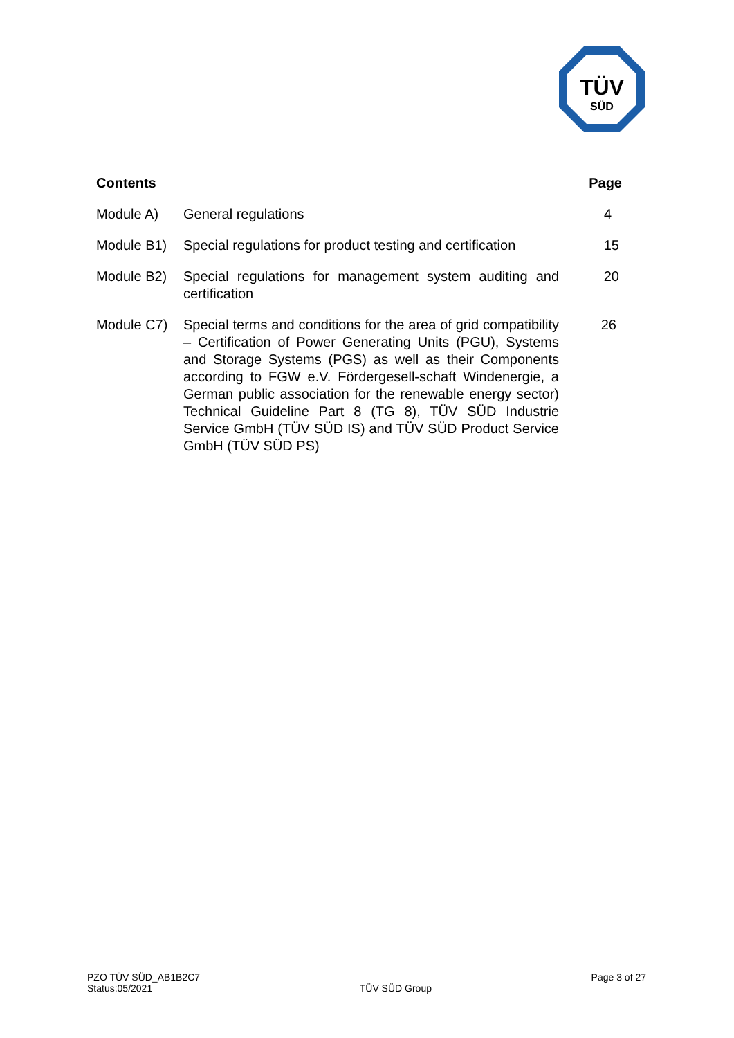TÜV
SÜD
Contents Page
Module A) General regulations 4
Module B1) Special regulations for product testing and certification
15
Module B2) Special regulations for management system auditing and certification
20
Module C7) Special terms and conditions for the area of grid compatibility – Certification of Power Generating Units (PGU), Systems and Storage Systems (PGS) as well as their Components according to FGW e.V. Fördergesell-schaft Windenergie, a German public association for the renewable energy sector) Technical Guideline Part 8 (TG 8), TÜV SÜD Industrie Service GmbH (TÜV SÜD IS) and TÜV SÜD Product Service GmbH (TÜV SÜD PS)
26
PZO TÜV SÜD_AB1B2C7
Status:05/2021
TÜV SÜD Group
Page 3 of 27